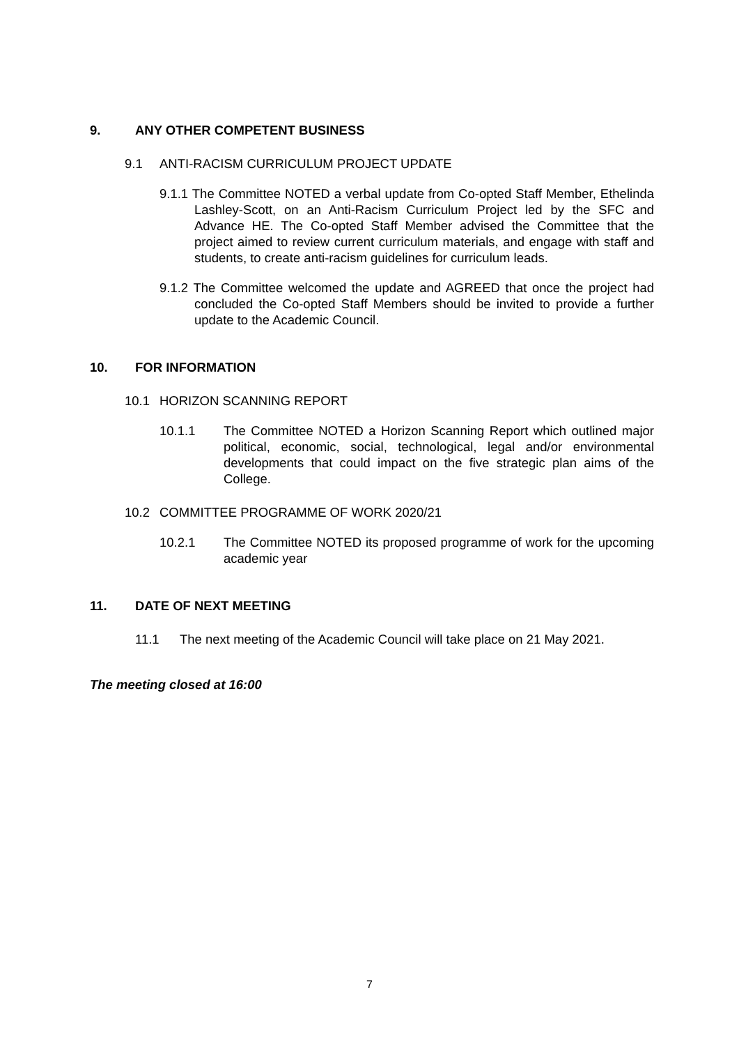9. ANY OTHER COMPETENT BUSINESS
9.1 ANTI-RACISM CURRICULUM PROJECT UPDATE
9.1.1 The Committee NOTED a verbal update from Co-opted Staff Member, Ethelinda Lashley-Scott, on an Anti-Racism Curriculum Project led by the SFC and Advance HE. The Co-opted Staff Member advised the Committee that the project aimed to review current curriculum materials, and engage with staff and students, to create anti-racism guidelines for curriculum leads.
9.1.2 The Committee welcomed the update and AGREED that once the project had concluded the Co-opted Staff Members should be invited to provide a further update to the Academic Council.
10. FOR INFORMATION
10.1 HORIZON SCANNING REPORT
10.1.1 The Committee NOTED a Horizon Scanning Report which outlined major political, economic, social, technological, legal and/or environmental developments that could impact on the five strategic plan aims of the College.
10.2 COMMITTEE PROGRAMME OF WORK 2020/21
10.2.1 The Committee NOTED its proposed programme of work for the upcoming academic year
11. DATE OF NEXT MEETING
11.1 The next meeting of the Academic Council will take place on 21 May 2021.
The meeting closed at 16:00
7